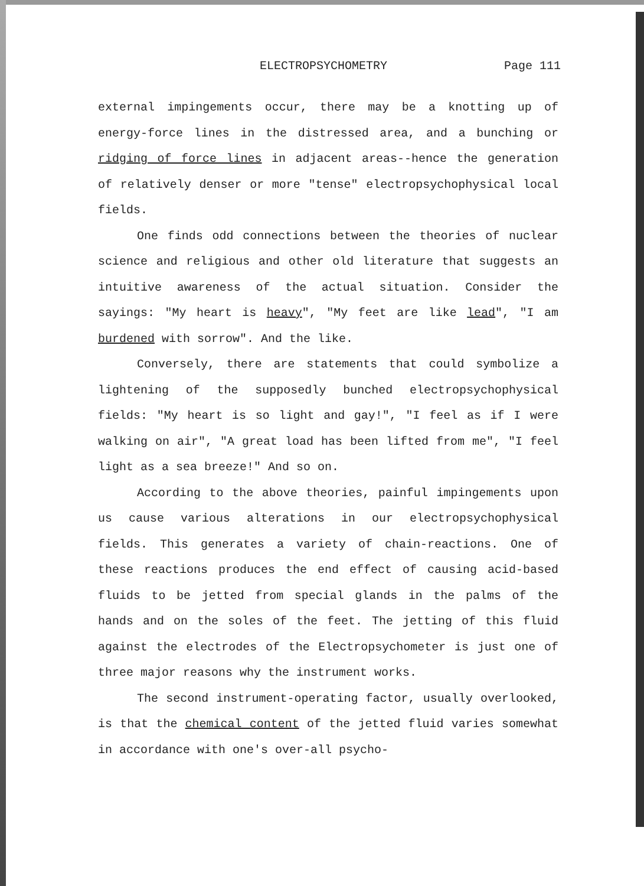ELECTROPSYCHOMETRY Page 111
external impingements occur, there may be a knotting up of energy-force lines in the distressed area, and a bunching or ridging of force lines in adjacent areas--hence the generation of relatively denser or more "tense" electropsychophysical local fields.
One finds odd connections between the theories of nuclear science and religious and other old literature that suggests an intuitive awareness of the actual situation. Consider the sayings: "My heart is heavy", "My feet are like lead", "I am burdened with sorrow". And the like.
Conversely, there are statements that could symbolize a lightening of the supposedly bunched electropsychophysical fields: "My heart is so light and gay!", "I feel as if I were walking on air", "A great load has been lifted from me", "I feel light as a sea breeze!" And so on.
According to the above theories, painful impingements upon us cause various alterations in our electropsychophysical fields. This generates a variety of chain-reactions. One of these reactions produces the end effect of causing acid-based fluids to be jetted from special glands in the palms of the hands and on the soles of the feet. The jetting of this fluid against the electrodes of the Electropsychometer is just one of three major reasons why the instrument works.
The second instrument-operating factor, usually overlooked, is that the chemical content of the jetted fluid varies somewhat in accordance with one's over-all psycho-